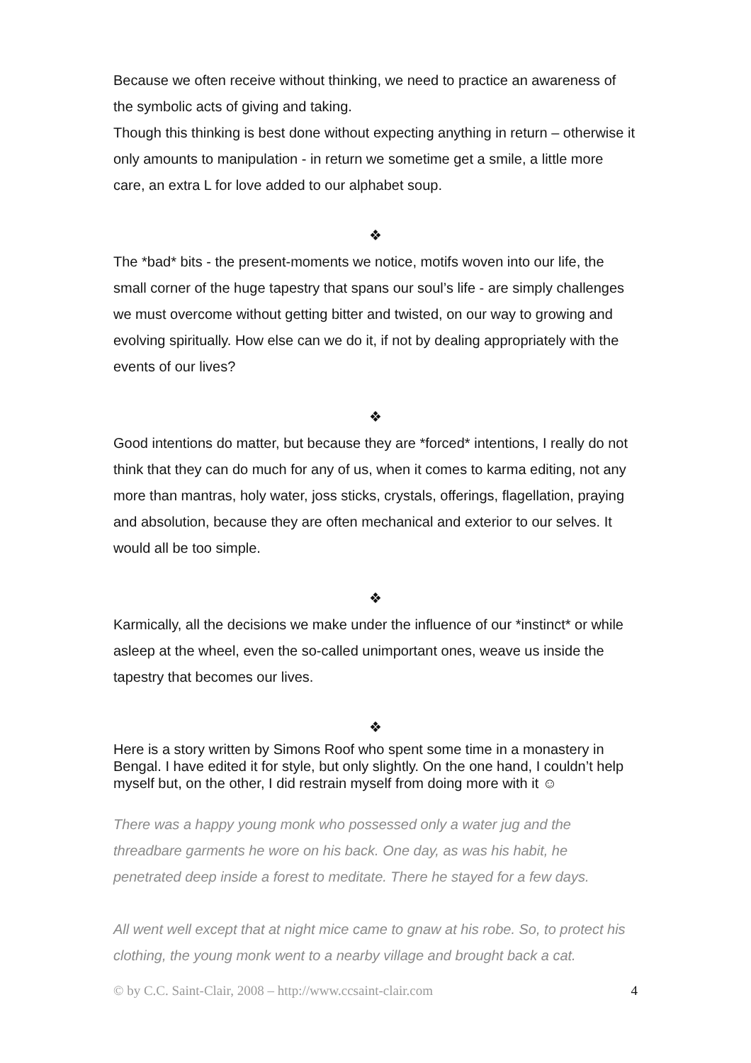Because we often receive without thinking, we need to practice an awareness of the symbolic acts of giving and taking.
Though this thinking is best done without expecting anything in return – otherwise it only amounts to manipulation - in return we sometime get a smile, a little more care, an extra L for love added to our alphabet soup.
❖
The *bad* bits - the present-moments we notice, motifs woven into our life, the small corner of the huge tapestry that spans our soul’s life - are simply challenges we must overcome without getting bitter and twisted, on our way to growing and evolving spiritually. How else can we do it, if not by dealing appropriately with the events of our lives?
❖
Good intentions do matter, but because they are *forced* intentions, I really do not think that they can do much for any of us, when it comes to karma editing, not any more than mantras, holy water, joss sticks, crystals, offerings, flagellation, praying and absolution, because they are often mechanical and exterior to our selves. It would all be too simple.
❖
Karmically, all the decisions we make under the influence of our *instinct* or while asleep at the wheel, even the so-called unimportant ones, weave us inside the tapestry that becomes our lives.
❖
Here is a story written by Simons Roof who spent some time in a monastery in Bengal. I have edited it for style, but only slightly. On the one hand, I couldn’t help myself but, on the other, I did restrain myself from doing more with it ☺
There was a happy young monk who possessed only a water jug and the threadbare garments he wore on his back. One day, as was his habit, he penetrated deep inside a forest to meditate. There he stayed for a few days.
All went well except that at night mice came to gnaw at his robe. So, to protect his clothing, the young monk went to a nearby village and brought back a cat.
© by C.C. Saint-Clair, 2008 – http://www.ccsaint-clair.com 4